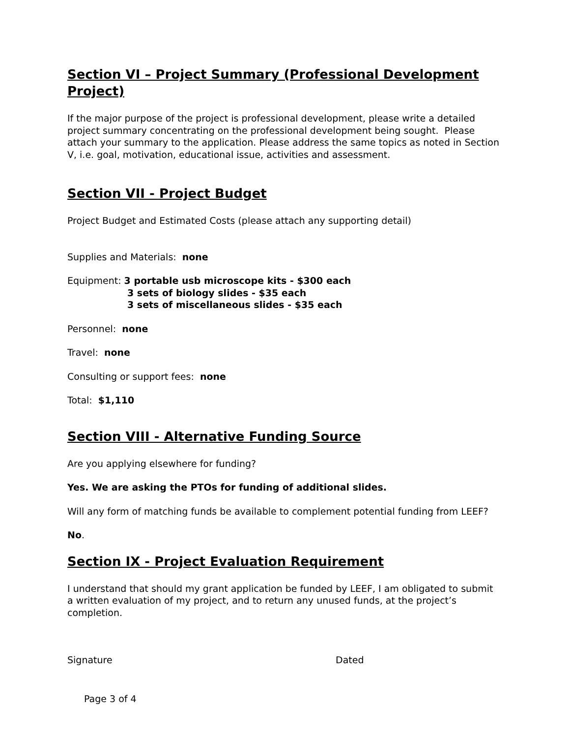Section VI – Project Summary (Professional Development Project)
If the major purpose of the project is professional development, please write a detailed project summary concentrating on the professional development being sought. Please attach your summary to the application. Please address the same topics as noted in Section V, i.e. goal, motivation, educational issue, activities and assessment.
Section VII - Project Budget
Project Budget and Estimated Costs (please attach any supporting detail)
Supplies and Materials: none
Equipment: 3 portable usb microscope kits - $300 each
3 sets of biology slides - $35 each
3 sets of miscellaneous slides - $35 each
Personnel: none
Travel: none
Consulting or support fees: none
Total: $1,110
Section VIII - Alternative Funding Source
Are you applying elsewhere for funding?
Yes. We are asking the PTOs for funding of additional slides.
Will any form of matching funds be available to complement potential funding from LEEF?
No.
Section IX - Project Evaluation Requirement
I understand that should my grant application be funded by LEEF, I am obligated to submit a written evaluation of my project, and to return any unused funds, at the project’s completion.
Signature Dated
Page 3 of 4